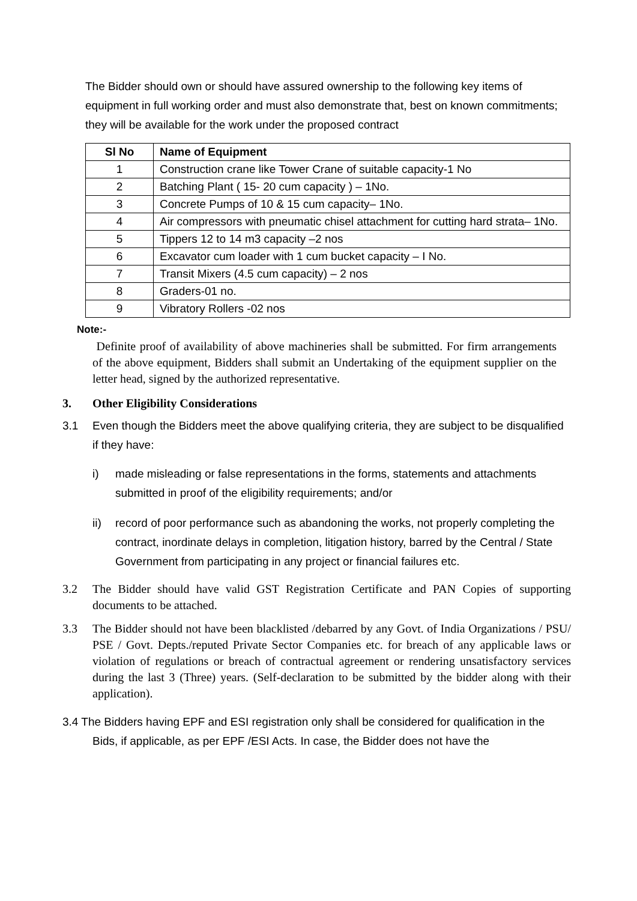The Bidder should own or should have assured ownership to the following key items of equipment in full working order and must also demonstrate that, best on known commitments; they will be available for the work under the proposed contract
| Sl No | Name of Equipment |
| --- | --- |
| 1 | Construction crane like Tower Crane of suitable capacity-1 No |
| 2 | Batching Plant ( 15- 20 cum capacity ) – 1No. |
| 3 | Concrete Pumps of 10 & 15 cum capacity– 1No. |
| 4 | Air compressors with pneumatic chisel attachment for cutting hard strata– 1No. |
| 5 | Tippers 12 to 14 m3 capacity –2 nos |
| 6 | Excavator cum loader with 1 cum bucket capacity – I No. |
| 7 | Transit Mixers (4.5 cum capacity) – 2 nos |
| 8 | Graders-01 no. |
| 9 | Vibratory Rollers -02 nos |
Note:-
Definite proof of availability of above machineries shall be submitted. For firm arrangements of the above equipment, Bidders shall submit an Undertaking of the equipment supplier on the letter head, signed by the authorized representative.
3. Other Eligibility Considerations
3.1 Even though the Bidders meet the above qualifying criteria, they are subject to be disqualified if they have:
i) made misleading or false representations in the forms, statements and attachments submitted in proof of the eligibility requirements; and/or
ii) record of poor performance such as abandoning the works, not properly completing the contract, inordinate delays in completion, litigation history, barred by the Central / State Government from participating in any project or financial failures etc.
3.2 The Bidder should have valid GST Registration Certificate and PAN Copies of supporting documents to be attached.
3.3 The Bidder should not have been blacklisted /debarred by any Govt. of India Organizations / PSU/ PSE / Govt. Depts./reputed Private Sector Companies etc. for breach of any applicable laws or violation of regulations or breach of contractual agreement or rendering unsatisfactory services during the last 3 (Three) years. (Self-declaration to be submitted by the bidder along with their application).
3.4 The Bidders having EPF and ESI registration only shall be considered for qualification in the Bids, if applicable, as per EPF /ESI Acts. In case, the Bidder does not have the